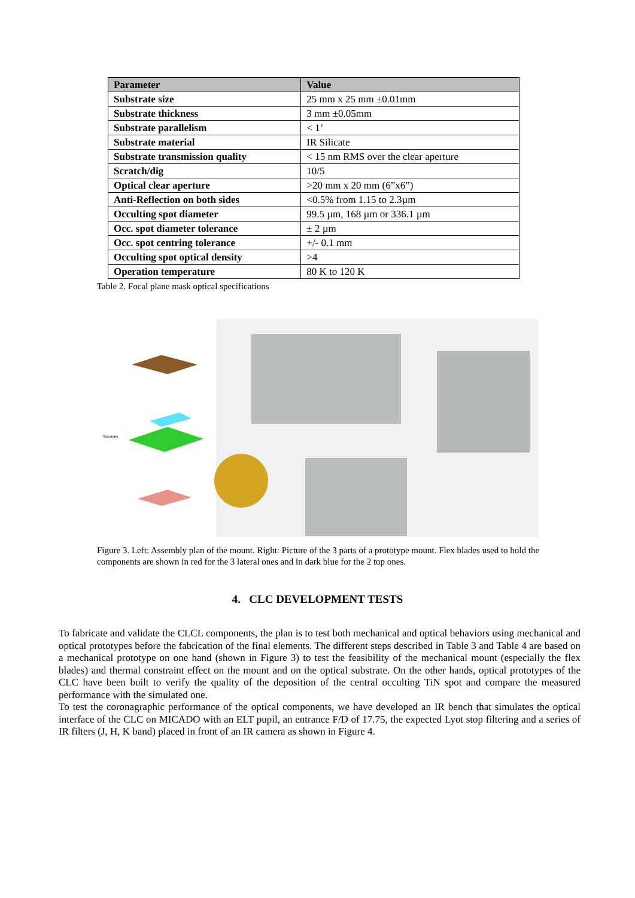| Parameter | Value |
| --- | --- |
| Substrate size | 25 mm x 25 mm ±0.01mm |
| Substrate thickness | 3 mm ±0.05mm |
| Substrate parallelism | < 1’ |
| Substrate material | IR Silicate |
| Substrate transmission quality | < 15 nm RMS over the clear aperture |
| Scratch/dig | 10/5 |
| Optical clear aperture | >20 mm x 20 mm (6”x6”) |
| Anti-Reflection on both sides | <0.5% from 1.15 to 2.3µm |
| Occulting spot diameter | 99.5 µm, 168 µm or 336.1 µm |
| Occ. spot diameter tolerance | ± 2 µm |
| Occ. spot centring tolerance | +/- 0.1 mm |
| Occulting spot optical density | >4 |
| Operation temperature | 80 K to 120 K |
Table 2. Focal plane mask optical specifications
Substrate
Figure 3. Left: Assembly plan of the mount. Right: Picture of the 3 parts of a prototype mount. Flex blades used to hold the components are shown in red for the 3 lateral ones and in dark blue for the 2 top ones.
4. CLC DEVELOPMENT TESTS
To fabricate and validate the CLCL components, the plan is to test both mechanical and optical behaviors using mechanical and optical prototypes before the fabrication of the final elements. The different steps described in Table 3 and Table 4 are based on a mechanical prototype on one hand (shown in Figure 3) to test the feasibility of the mechanical mount (especially the flex blades) and thermal constraint effect on the mount and on the optical substrate. On the other hands, optical prototypes of the CLC have been built to verify the quality of the deposition of the central occulting TiN spot and compare the measured performance with the simulated one.
To test the coronagraphic performance of the optical components, we have developed an IR bench that simulates the optical interface of the CLC on MICADO with an ELT pupil, an entrance F/D of 17.75, the expected Lyot stop filtering and a series of IR filters (J, H, K band) placed in front of an IR camera as shown in Figure 4.